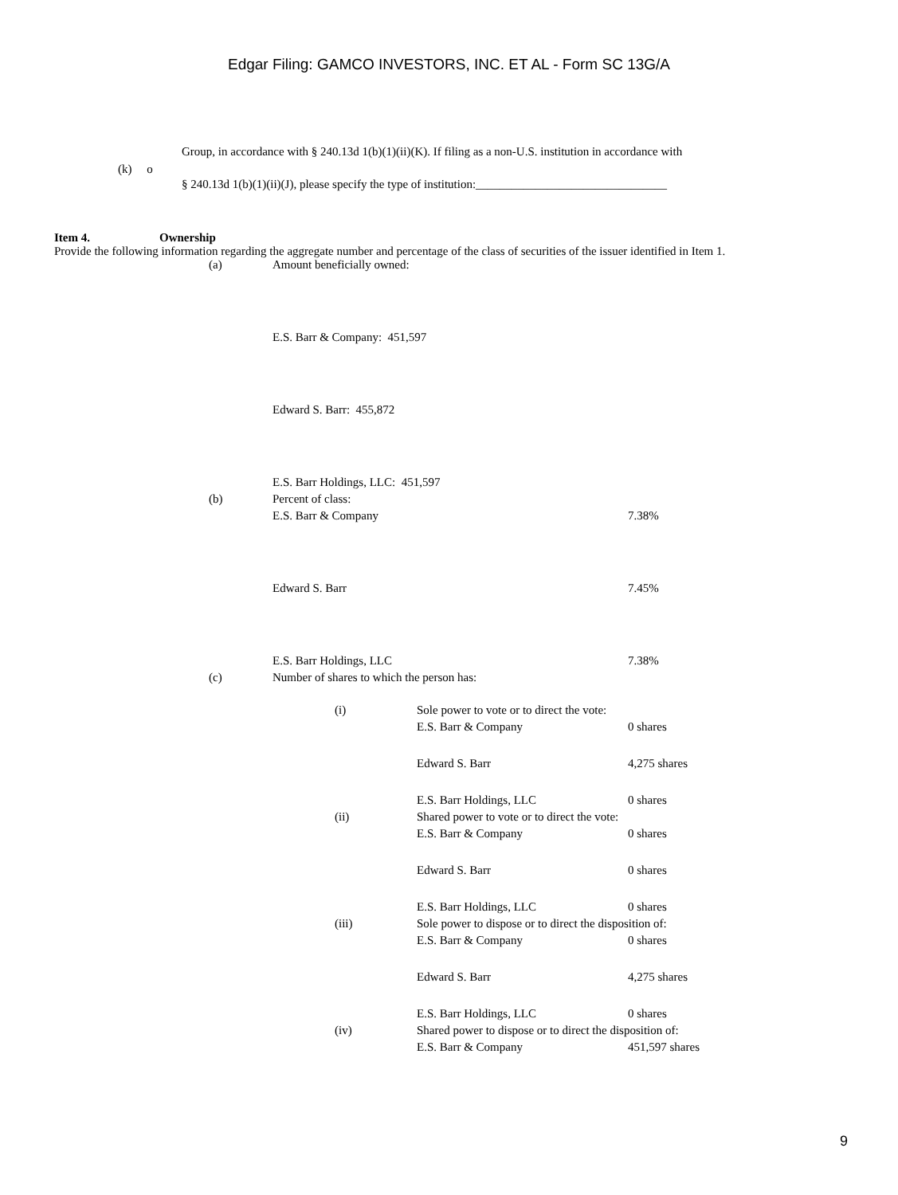Edgar Filing: GAMCO INVESTORS, INC. ET AL - Form SC 13G/A
(k) o
Group, in accordance with § 240.13d 1(b)(1)(ii)(K). If filing as a non-U.S. institution in accordance with
§ 240.13d 1(b)(1)(ii)(J), please specify the type of institution:________________________________
Item 4. Ownership
Provide the following information regarding the aggregate number and percentage of the class of securities of the issuer identified in Item 1.
(a) Amount beneficially owned:
E.S. Barr & Company: 451,597
Edward S. Barr: 455,872
E.S. Barr Holdings, LLC: 451,597
(b) Percent of class:
E.S. Barr & Company 7.38%
Edward S. Barr 7.45%
E.S. Barr Holdings, LLC 7.38%
(c) Number of shares to which the person has:
(i) Sole power to vote or to direct the vote:
E.S. Barr & Company 0 shares
Edward S. Barr 4,275 shares
E.S. Barr Holdings, LLC 0 shares
(ii) Shared power to vote or to direct the vote:
E.S. Barr & Company 0 shares
Edward S. Barr 0 shares
E.S. Barr Holdings, LLC 0 shares
(iii) Sole power to dispose or to direct the disposition of:
E.S. Barr & Company 0 shares
Edward S. Barr 4,275 shares
E.S. Barr Holdings, LLC 0 shares
(iv) Shared power to dispose or to direct the disposition of:
E.S. Barr & Company 451,597 shares
9